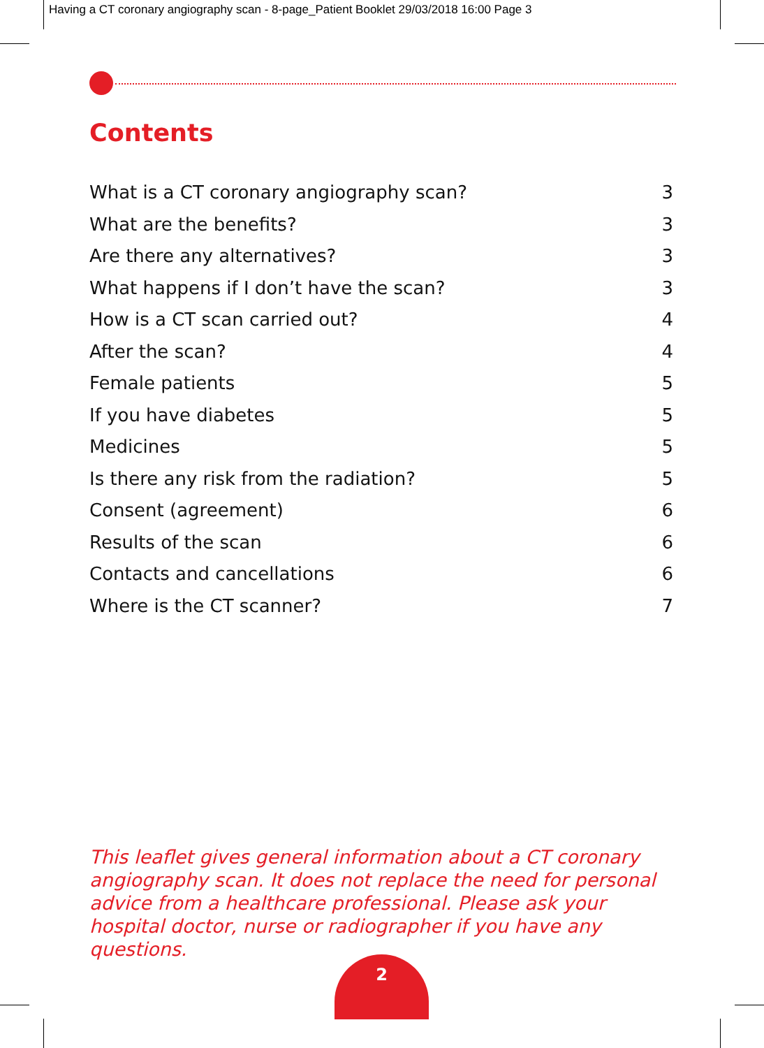Having a CT coronary angiography scan - 8-page_Patient Booklet 29/03/2018 16:00 Page 3
Contents
What is a CT coronary angiography scan? 3
What are the benefits? 3
Are there any alternatives? 3
What happens if I don’t have the scan? 3
How is a CT scan carried out? 4
After the scan? 4
Female patients 5
If you have diabetes 5
Medicines 5
Is there any risk from the radiation? 5
Consent (agreement) 6
Results of the scan 6
Contacts and cancellations 6
Where is the CT scanner? 7
This leaflet gives general information about a CT coronary angiography scan. It does not replace the need for personal advice from a healthcare professional. Please ask your hospital doctor, nurse or radiographer if you have any questions.
2